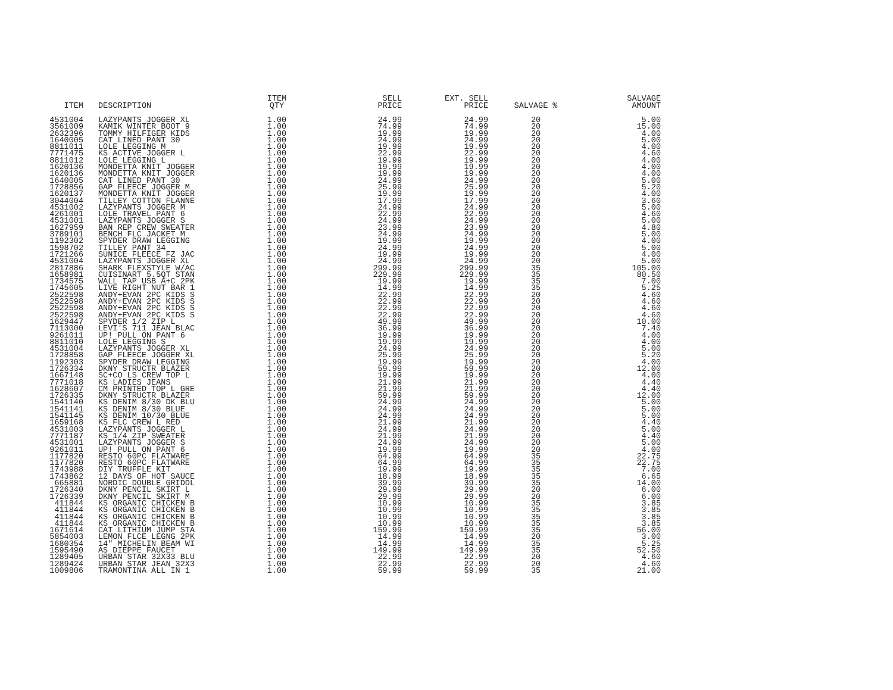| ITEM | DESCRIPTION | ITEM QTY | SELL PRICE | EXT. SELL PRICE | SALVAGE % | SALVAGE AMOUNT |
| --- | --- | --- | --- | --- | --- | --- |
| 4531004 | LAZYPANTS JOGGER XL | 1.00 | 24.99 | 24.99 | 20 | 5.00 |
| 3561009 | KAMIK WINTER BOOT 9 | 1.00 | 74.99 | 74.99 | 20 | 15.00 |
| 2632396 | TOMMY HILFIGER KIDS | 1.00 | 19.99 | 19.99 | 20 | 4.00 |
| 1640005 | CAT LINED PANT 30 | 1.00 | 24.99 | 24.99 | 20 | 5.00 |
| 8811011 | LOLE LEGGING M | 1.00 | 19.99 | 19.99 | 20 | 4.00 |
| 7771475 | KS ACTIVE JOGGER L | 1.00 | 22.99 | 22.99 | 20 | 4.60 |
| 8811012 | LOLE LEGGING L | 1.00 | 19.99 | 19.99 | 20 | 4.00 |
| 1620136 | MONDETTA KNIT JOGGER | 1.00 | 19.99 | 19.99 | 20 | 4.00 |
| 1620136 | MONDETTA KNIT JOGGER | 1.00 | 19.99 | 19.99 | 20 | 4.00 |
| 1640005 | CAT LINED PANT 30 | 1.00 | 24.99 | 24.99 | 20 | 5.00 |
| 1728856 | GAP FLEECE JOGGER M | 1.00 | 25.99 | 25.99 | 20 | 5.20 |
| 1620137 | MONDETTA KNIT JOGGER | 1.00 | 19.99 | 19.99 | 20 | 4.00 |
| 3044004 | TILLEY COTTON FLANNE | 1.00 | 17.99 | 17.99 | 20 | 3.60 |
| 4531002 | LAZYPANTS JOGGER M | 1.00 | 24.99 | 24.99 | 20 | 5.00 |
| 4261001 | LOLE TRAVEL PANT 6 | 1.00 | 22.99 | 22.99 | 20 | 4.60 |
| 4531001 | LAZYPANTS JOGGER S | 1.00 | 24.99 | 24.99 | 20 | 5.00 |
| 1627959 | BAN REP CREW SWEATER | 1.00 | 23.99 | 23.99 | 20 | 4.80 |
| 3789101 | BENCH FLC JACKET M | 1.00 | 24.99 | 24.99 | 20 | 5.00 |
| 1192302 | SPYDER DRAW LEGGING | 1.00 | 19.99 | 19.99 | 20 | 4.00 |
| 1598702 | TILLEY PANT 34 | 1.00 | 24.99 | 24.99 | 20 | 5.00 |
| 1721266 | SUNICE FLEECE FZ JAC | 1.00 | 19.99 | 19.99 | 20 | 4.00 |
| 4531004 | LAZYPANTS JOGGER XL | 1.00 | 24.99 | 24.99 | 20 | 5.00 |
| 2817886 | SHARK FLEXSTYLE W/AC | 1.00 | 299.99 | 299.99 | 35 | 105.00 |
| 1658981 | CUISINART 5.5QT STAN | 1.00 | 229.99 | 229.99 | 35 | 80.50 |
| 1734575 | WALL TAP USB A+C 2PK | 1.00 | 19.99 | 19.99 | 35 | 7.00 |
| 1745605 | LIVE RIGHT NUT BAR 1 | 1.00 | 14.99 | 14.99 | 35 | 5.25 |
| 2522598 | ANDY+EVAN 2PC KIDS S | 1.00 | 22.99 | 22.99 | 20 | 4.60 |
| 2522598 | ANDY+EVAN 2PC KIDS S | 1.00 | 22.99 | 22.99 | 20 | 4.60 |
| 2522598 | ANDY+EVAN 2PC KIDS S | 1.00 | 22.99 | 22.99 | 20 | 4.60 |
| 2522598 | ANDY+EVAN 2PC KIDS S | 1.00 | 22.99 | 22.99 | 20 | 4.60 |
| 1629447 | SPYDER 1/2 ZIP L | 1.00 | 49.99 | 49.99 | 20 | 10.00 |
| 7113000 | LEVI'S 711 JEAN BLAC | 1.00 | 36.99 | 36.99 | 20 | 7.40 |
| 9261011 | UP! PULL ON PANT 6 | 1.00 | 19.99 | 19.99 | 20 | 4.00 |
| 8811010 | LOLE LEGGING S | 1.00 | 19.99 | 19.99 | 20 | 4.00 |
| 4531004 | LAZYPANTS JOGGER XL | 1.00 | 24.99 | 24.99 | 20 | 5.00 |
| 1728858 | GAP FLEECE JOGGER XL | 1.00 | 25.99 | 25.99 | 20 | 5.20 |
| 1192303 | SPYDER DRAW LEGGING | 1.00 | 19.99 | 19.99 | 20 | 4.00 |
| 1726334 | DKNY STRUCTR BLAZER | 1.00 | 59.99 | 59.99 | 20 | 12.00 |
| 1667148 | SC+CO LS CREW TOP L | 1.00 | 19.99 | 19.99 | 20 | 4.00 |
| 7771018 | KS LADIES JEANS | 1.00 | 21.99 | 21.99 | 20 | 4.40 |
| 1628607 | CM PRINTED TOP L GRE | 1.00 | 21.99 | 21.99 | 20 | 4.40 |
| 1726335 | DKNY STRUCTR BLAZER | 1.00 | 59.99 | 59.99 | 20 | 12.00 |
| 1541140 | KS DENIM 8/30 DK BLU | 1.00 | 24.99 | 24.99 | 20 | 5.00 |
| 1541141 | KS DENIM 8/30 BLUE | 1.00 | 24.99 | 24.99 | 20 | 5.00 |
| 1541145 | KS DENIM 10/30 BLUE | 1.00 | 24.99 | 24.99 | 20 | 5.00 |
| 1659168 | KS FLC CREW L RED | 1.00 | 21.99 | 21.99 | 20 | 4.40 |
| 4531003 | LAZYPANTS JOGGER L | 1.00 | 24.99 | 24.99 | 20 | 5.00 |
| 7771187 | KS 1/4 ZIP SWEATER | 1.00 | 21.99 | 21.99 | 20 | 4.40 |
| 4531001 | LAZYPANTS JOGGER S | 1.00 | 24.99 | 24.99 | 20 | 5.00 |
| 9261011 | UP! PULL ON PANT 6 | 1.00 | 19.99 | 19.99 | 20 | 4.00 |
| 1177820 | RESTO 60PC FLATWARE | 1.00 | 64.99 | 64.99 | 35 | 22.75 |
| 1177820 | RESTO 60PC FLATWARE | 1.00 | 64.99 | 64.99 | 35 | 22.75 |
| 1743988 | DIY TRUFFLE KIT | 1.00 | 19.99 | 19.99 | 35 | 7.00 |
| 1743862 | 12 DAYS OF HOT SAUCE | 1.00 | 18.99 | 18.99 | 35 | 6.65 |
| 665881 | NORDIC DOUBLE GRIDDL | 1.00 | 39.99 | 39.99 | 35 | 14.00 |
| 1726340 | DKNY PENCIL SKIRT L | 1.00 | 29.99 | 29.99 | 20 | 6.00 |
| 1726339 | DKNY PENCIL SKIRT M | 1.00 | 29.99 | 29.99 | 20 | 6.00 |
| 411844 | KS ORGANIC CHICKEN B | 1.00 | 10.99 | 10.99 | 35 | 3.85 |
| 411844 | KS ORGANIC CHICKEN B | 1.00 | 10.99 | 10.99 | 35 | 3.85 |
| 411844 | KS ORGANIC CHICKEN B | 1.00 | 10.99 | 10.99 | 35 | 3.85 |
| 411844 | KS ORGANIC CHICKEN B | 1.00 | 10.99 | 10.99 | 35 | 3.85 |
| 1671614 | CAT LITHIUM JUMP STA | 1.00 | 159.99 | 159.99 | 35 | 56.00 |
| 5854003 | LEMON FLCE LEGNG 2PK | 1.00 | 14.99 | 14.99 | 20 | 3.00 |
| 1680354 | 14" MICHELIN BEAM WI | 1.00 | 14.99 | 14.99 | 35 | 5.25 |
| 1595490 | AS DIEPPE FAUCET | 1.00 | 149.99 | 149.99 | 35 | 52.50 |
| 1289405 | URBAN STAR 32X33 BLU | 1.00 | 22.99 | 22.99 | 20 | 4.60 |
| 1289424 | URBAN STAR JEAN 32X3 | 1.00 | 22.99 | 22.99 | 20 | 4.60 |
| 1009806 | TRAMONTINA ALL IN 1 | 1.00 | 59.99 | 59.99 | 35 | 21.00 |